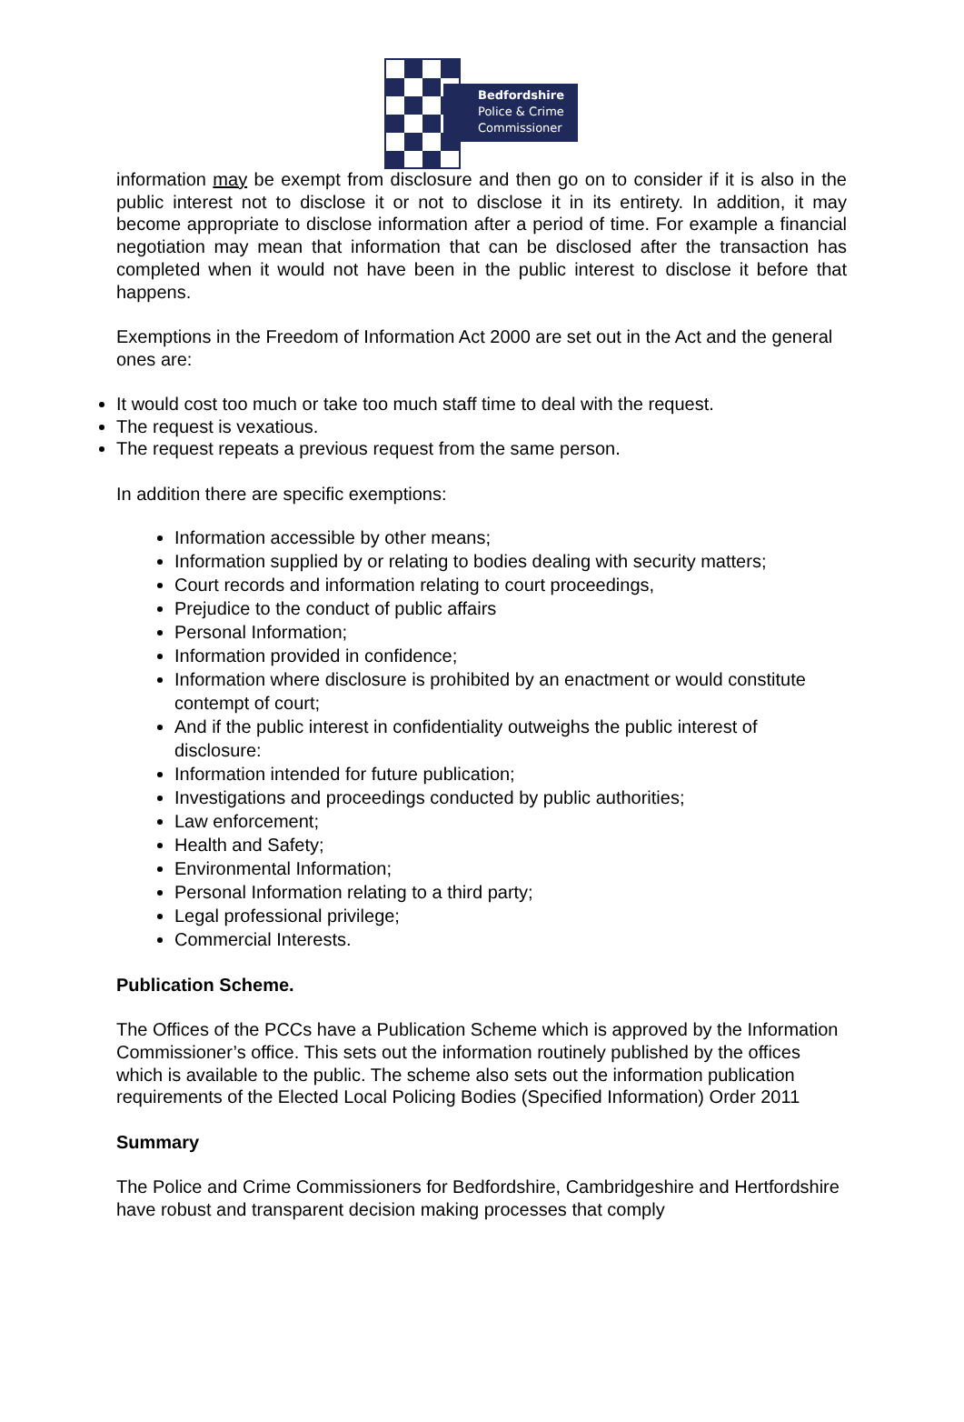Bedfordshire
Police & Crime
Commissioner
information may be exempt from disclosure and then go on to consider if it is also in the public interest not to disclose it or not to disclose it in its entirety. In addition, it may become appropriate to disclose information after a period of time. For example a financial negotiation may mean that information that can be disclosed after the transaction has completed when it would not have been in the public interest to disclose it before that happens.
Exemptions in the Freedom of Information Act 2000 are set out in the Act and the general ones are:
It would cost too much or take too much staff time to deal with the request.
The request is vexatious.
The request repeats a previous request from the same person.
In addition there are specific exemptions:
Information accessible by other means;
Information supplied by or relating to bodies dealing with security matters;
Court records and information relating to court proceedings,
Prejudice to the conduct of public affairs
Personal Information;
Information provided in confidence;
Information where disclosure is prohibited by an enactment or would constitute contempt of court;
And if the public interest in confidentiality outweighs the public interest of disclosure:
Information intended for future publication;
Investigations and proceedings conducted by public authorities;
Law enforcement;
Health and Safety;
Environmental Information;
Personal Information relating to a third party;
Legal professional privilege;
Commercial Interests.
Publication Scheme.
The Offices of the PCCs have a Publication Scheme which is approved by the Information Commissioner’s office. This sets out the information routinely published by the offices which is available to the public. The scheme also sets out the information publication requirements of the Elected Local Policing Bodies (Specified Information) Order 2011
Summary
The Police and Crime Commissioners for Bedfordshire, Cambridgeshire and Hertfordshire have robust and transparent decision making processes that comply